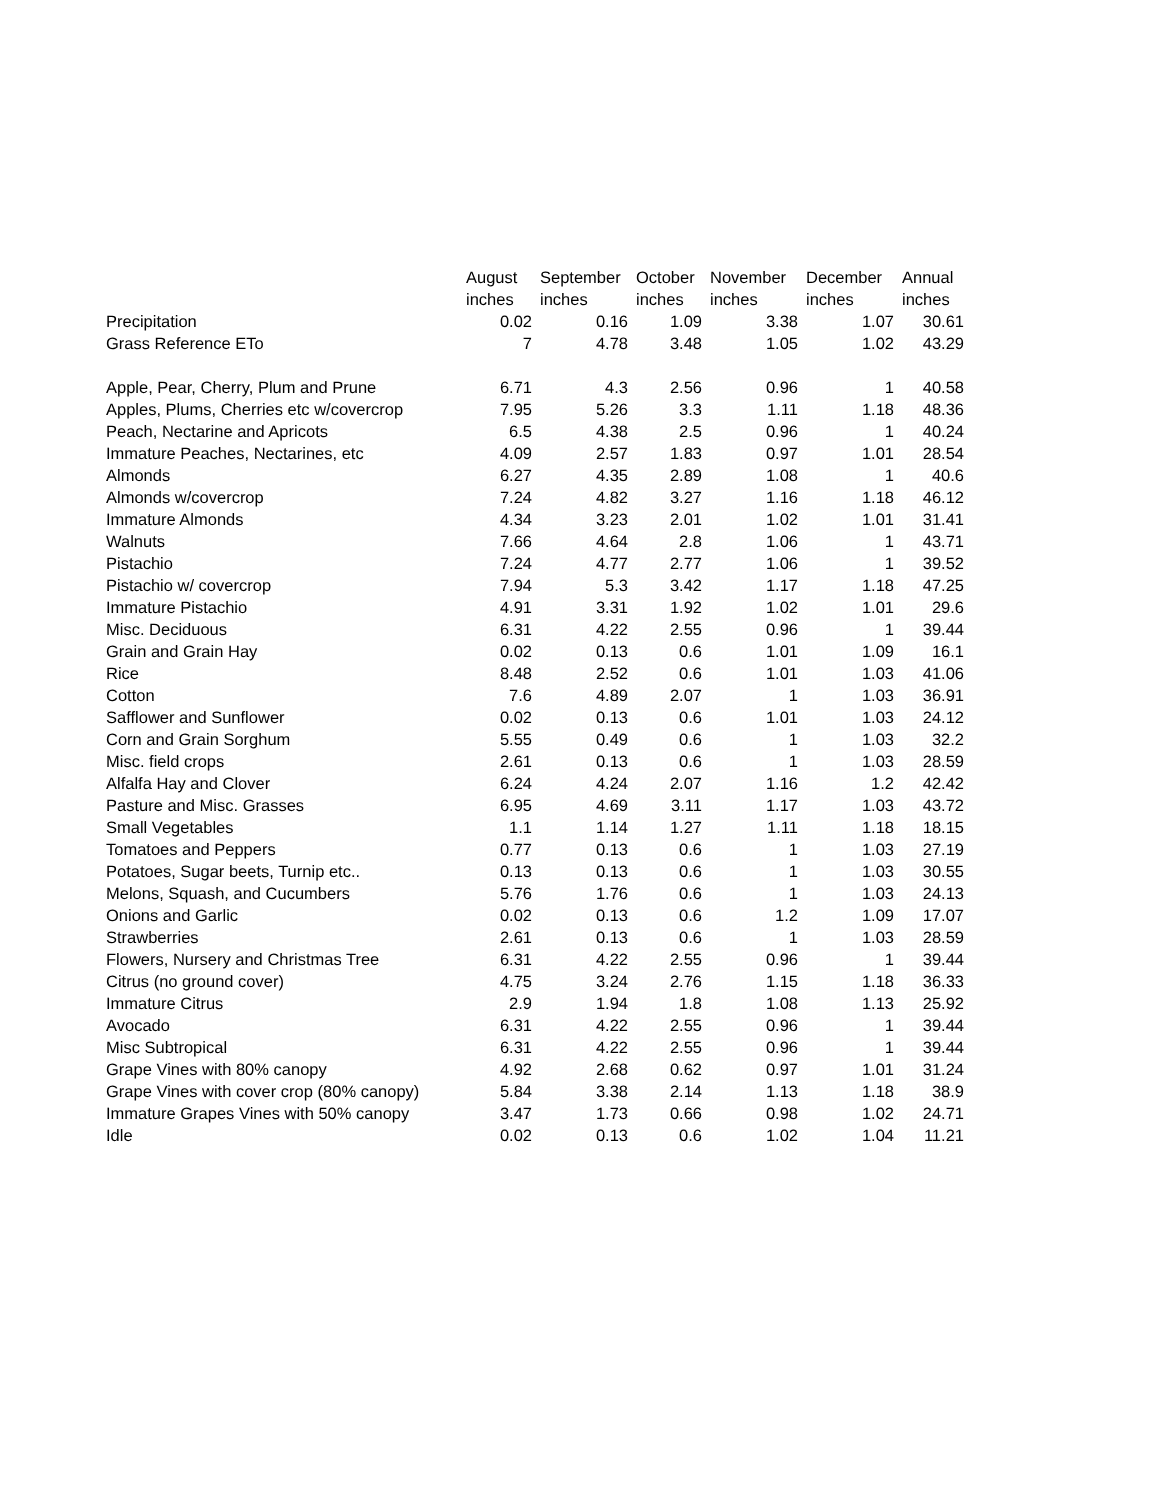| | August | September | October | November | December | Annual |
| --- | --- | --- | --- | --- | --- | --- |
| | inches | inches | inches | inches | inches | inches |
| Precipitation | 0.02 | 0.16 | 1.09 | 3.38 | 1.07 | 30.61 |
| Grass Reference ETo | 7 | 4.78 | 3.48 | 1.05 | 1.02 | 43.29 |
| Apple, Pear, Cherry, Plum and Prune | 6.71 | 4.3 | 2.56 | 0.96 | 1 | 40.58 |
| Apples, Plums, Cherries etc w/covercrop | 7.95 | 5.26 | 3.3 | 1.11 | 1.18 | 48.36 |
| Peach, Nectarine and Apricots | 6.5 | 4.38 | 2.5 | 0.96 | 1 | 40.24 |
| Immature Peaches, Nectarines, etc | 4.09 | 2.57 | 1.83 | 0.97 | 1.01 | 28.54 |
| Almonds | 6.27 | 4.35 | 2.89 | 1.08 | 1 | 40.6 |
| Almonds w/covercrop | 7.24 | 4.82 | 3.27 | 1.16 | 1.18 | 46.12 |
| Immature Almonds | 4.34 | 3.23 | 2.01 | 1.02 | 1.01 | 31.41 |
| Walnuts | 7.66 | 4.64 | 2.8 | 1.06 | 1 | 43.71 |
| Pistachio | 7.24 | 4.77 | 2.77 | 1.06 | 1 | 39.52 |
| Pistachio w/ covercrop | 7.94 | 5.3 | 3.42 | 1.17 | 1.18 | 47.25 |
| Immature Pistachio | 4.91 | 3.31 | 1.92 | 1.02 | 1.01 | 29.6 |
| Misc. Deciduous | 6.31 | 4.22 | 2.55 | 0.96 | 1 | 39.44 |
| Grain and Grain Hay | 0.02 | 0.13 | 0.6 | 1.01 | 1.09 | 16.1 |
| Rice | 8.48 | 2.52 | 0.6 | 1.01 | 1.03 | 41.06 |
| Cotton | 7.6 | 4.89 | 2.07 | 1 | 1.03 | 36.91 |
| Safflower and Sunflower | 0.02 | 0.13 | 0.6 | 1.01 | 1.03 | 24.12 |
| Corn and Grain Sorghum | 5.55 | 0.49 | 0.6 | 1 | 1.03 | 32.2 |
| Misc. field crops | 2.61 | 0.13 | 0.6 | 1 | 1.03 | 28.59 |
| Alfalfa Hay and Clover | 6.24 | 4.24 | 2.07 | 1.16 | 1.2 | 42.42 |
| Pasture and Misc. Grasses | 6.95 | 4.69 | 3.11 | 1.17 | 1.03 | 43.72 |
| Small Vegetables | 1.1 | 1.14 | 1.27 | 1.11 | 1.18 | 18.15 |
| Tomatoes and Peppers | 0.77 | 0.13 | 0.6 | 1 | 1.03 | 27.19 |
| Potatoes, Sugar beets, Turnip etc.. | 0.13 | 0.13 | 0.6 | 1 | 1.03 | 30.55 |
| Melons, Squash, and Cucumbers | 5.76 | 1.76 | 0.6 | 1 | 1.03 | 24.13 |
| Onions and Garlic | 0.02 | 0.13 | 0.6 | 1.2 | 1.09 | 17.07 |
| Strawberries | 2.61 | 0.13 | 0.6 | 1 | 1.03 | 28.59 |
| Flowers, Nursery and Christmas Tree | 6.31 | 4.22 | 2.55 | 0.96 | 1 | 39.44 |
| Citrus (no ground cover) | 4.75 | 3.24 | 2.76 | 1.15 | 1.18 | 36.33 |
| Immature Citrus | 2.9 | 1.94 | 1.8 | 1.08 | 1.13 | 25.92 |
| Avocado | 6.31 | 4.22 | 2.55 | 0.96 | 1 | 39.44 |
| Misc Subtropical | 6.31 | 4.22 | 2.55 | 0.96 | 1 | 39.44 |
| Grape Vines with 80% canopy | 4.92 | 2.68 | 0.62 | 0.97 | 1.01 | 31.24 |
| Grape Vines with cover crop (80% canopy) | 5.84 | 3.38 | 2.14 | 1.13 | 1.18 | 38.9 |
| Immature Grapes Vines with 50% canopy | 3.47 | 1.73 | 0.66 | 0.98 | 1.02 | 24.71 |
| Idle | 0.02 | 0.13 | 0.6 | 1.02 | 1.04 | 11.21 |